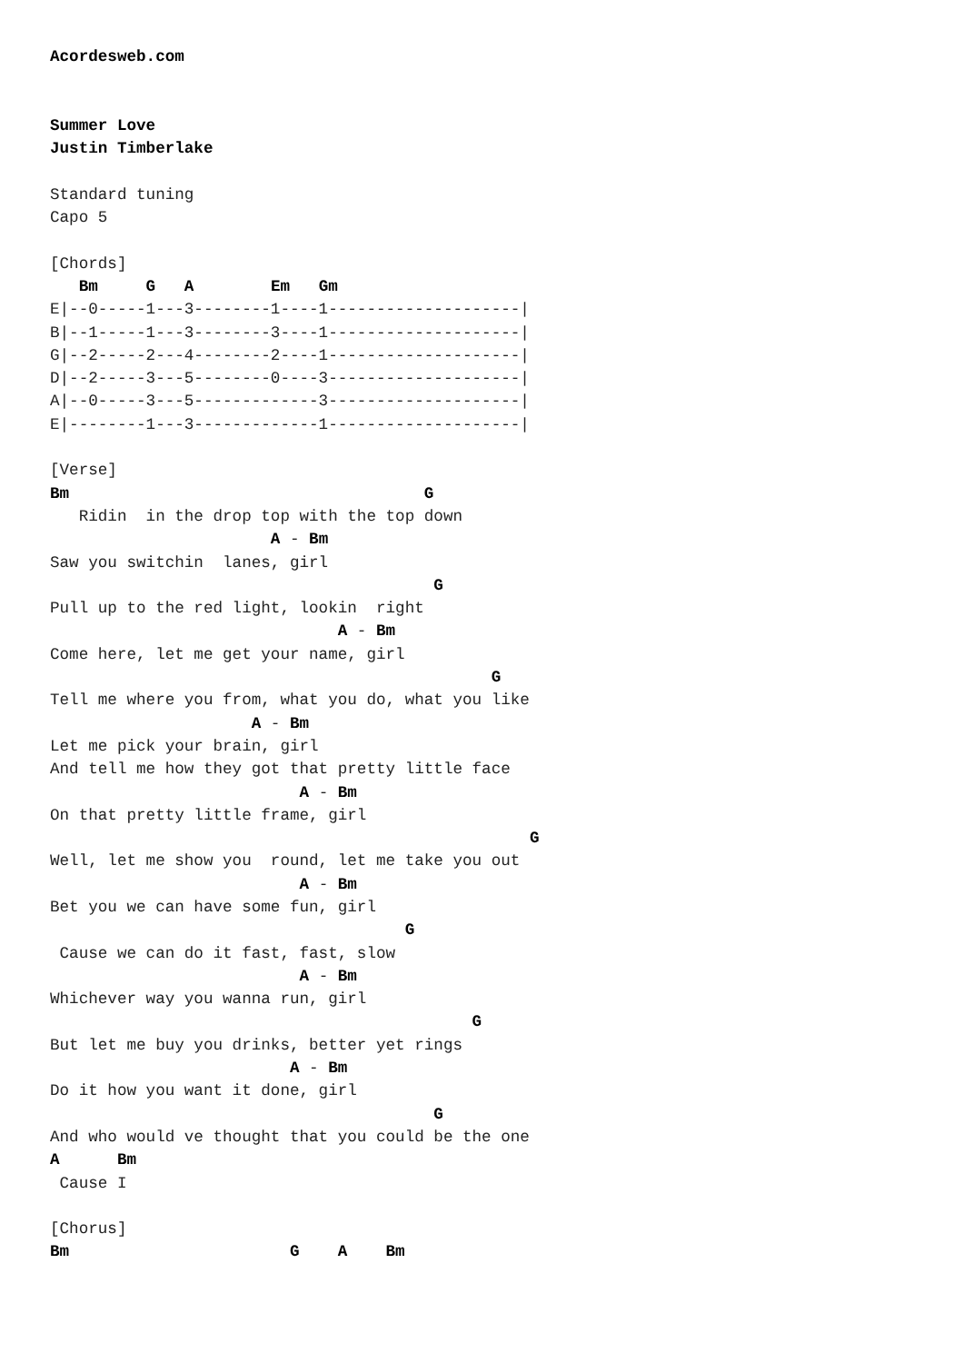Acordesweb.com


Summer Love
Justin Timberlake

Standard tuning
Capo 5

[Chords]
   Bm     G   A        Em   Gm
E|--0-----1---3--------1----1--------------------|
B|--1-----1---3--------3----1--------------------|
G|--2-----2---4--------2----1--------------------|
D|--2-----3---5--------0----3--------------------|
A|--0-----3---5-------------3--------------------|
E|--------1---3-------------1--------------------|

[Verse]
Bm                                     G
   Ridin  in the drop top with the top down
                       A - Bm
Saw you switchin  lanes, girl
                                        G
Pull up to the red light, lookin  right
                              A - Bm
Come here, let me get your name, girl
                                              G
Tell me where you from, what you do, what you like
                     A - Bm
Let me pick your brain, girl
And tell me how they got that pretty little face
                          A - Bm
On that pretty little frame, girl
                                                  G
Well, let me show you  round, let me take you out
                          A - Bm
Bet you we can have some fun, girl
                                     G
 Cause we can do it fast, fast, slow
                          A - Bm
Whichever way you wanna run, girl
                                            G
But let me buy you drinks, better yet rings
                         A - Bm
Do it how you want it done, girl
                                        G
And who would ve thought that you could be the one
A      Bm
 Cause I

[Chorus]
Bm                       G    A    Bm